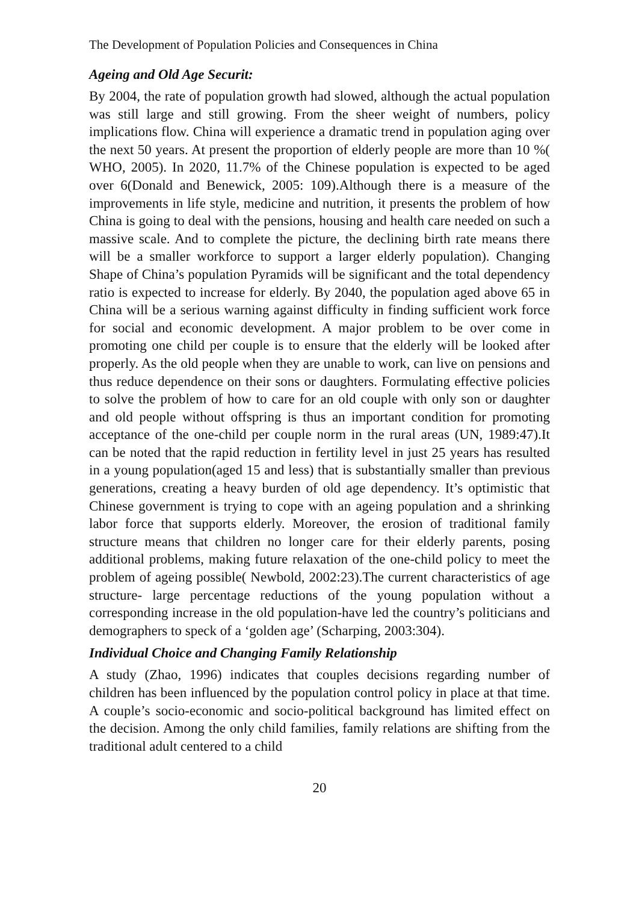The Development of Population Policies and Consequences in China
Ageing and Old Age Securit:
By 2004, the rate of population growth had slowed, although the actual population was still large and still growing. From the sheer weight of numbers, policy implications flow. China will experience a dramatic trend in population aging over the next 50 years. At present the proportion of elderly people are more than 10 %( WHO, 2005). In 2020, 11.7% of the Chinese population is expected to be aged over 6(Donald and Benewick, 2005: 109).Although there is a measure of the improvements in life style, medicine and nutrition, it presents the problem of how China is going to deal with the pensions, housing and health care needed on such a massive scale. And to complete the picture, the declining birth rate means there will be a smaller workforce to support a larger elderly population). Changing Shape of China’s population Pyramids will be significant and the total dependency ratio is expected to increase for elderly. By 2040, the population aged above 65 in China will be a serious warning against difficulty in finding sufficient work force for social and economic development. A major problem to be over come in promoting one child per couple is to ensure that the elderly will be looked after properly. As the old people when they are unable to work, can live on pensions and thus reduce dependence on their sons or daughters. Formulating effective policies to solve the problem of how to care for an old couple with only son or daughter and old people without offspring is thus an important condition for promoting acceptance of the one-child per couple norm in the rural areas (UN, 1989:47).It can be noted that the rapid reduction in fertility level in just 25 years has resulted in a young population(aged 15 and less) that is substantially smaller than previous generations, creating a heavy burden of old age dependency. It’s optimistic that Chinese government is trying to cope with an ageing population and a shrinking labor force that supports elderly. Moreover, the erosion of traditional family structure means that children no longer care for their elderly parents, posing additional problems, making future relaxation of the one-child policy to meet the problem of ageing possible( Newbold, 2002:23).The current characteristics of age structure- large percentage reductions of the young population without a corresponding increase in the old population-have led the country’s politicians and demographers to speck of a ‘golden age’ (Scharping, 2003:304).
Individual Choice and Changing Family Relationship
A study (Zhao, 1996) indicates that couples decisions regarding number of children has been influenced by the population control policy in place at that time. A couple’s socio-economic and socio-political background has limited effect on the decision. Among the only child families, family relations are shifting from the traditional adult centered to a child
20